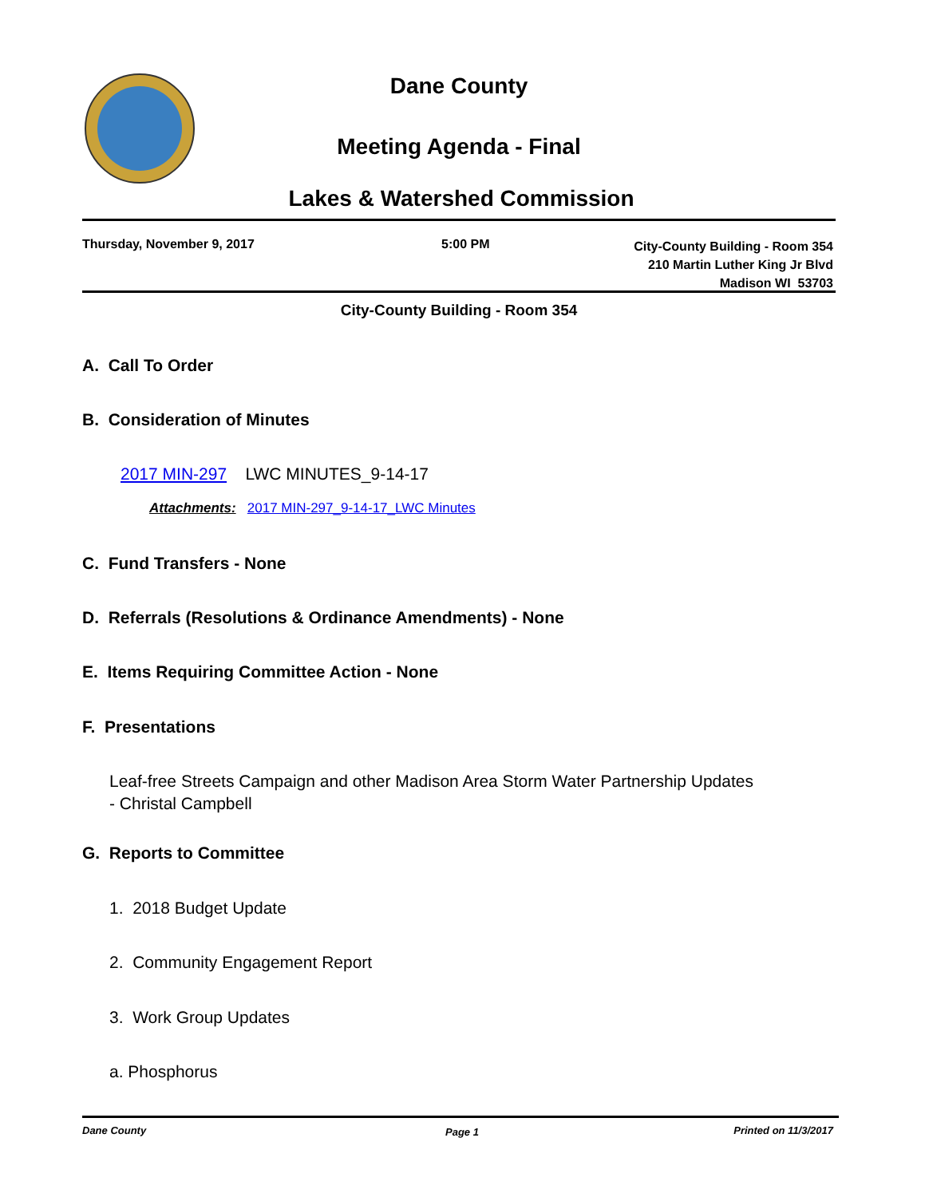Dane County
Meeting Agenda - Final
Lakes & Watershed Commission
Thursday, November 9, 2017 5:00 PM
City-County Building - Room 354
210 Martin Luther King Jr Blvd
Madison WI 53703
City-County Building - Room 354
A. Call To Order
B. Consideration of Minutes
2017 MIN-297 LWC MINUTES_9-14-17
Attachments: 2017 MIN-297_9-14-17_LWC Minutes
C. Fund Transfers - None
D. Referrals (Resolutions & Ordinance Amendments) - None
E. Items Requiring Committee Action - None
F. Presentations
Leaf-free Streets Campaign and other Madison Area Storm Water Partnership Updates
- Christal Campbell
G. Reports to Committee
1. 2018 Budget Update
2. Community Engagement Report
3. Work Group Updates
a. Phosphorus
Dane County Page 1 Printed on 11/3/2017